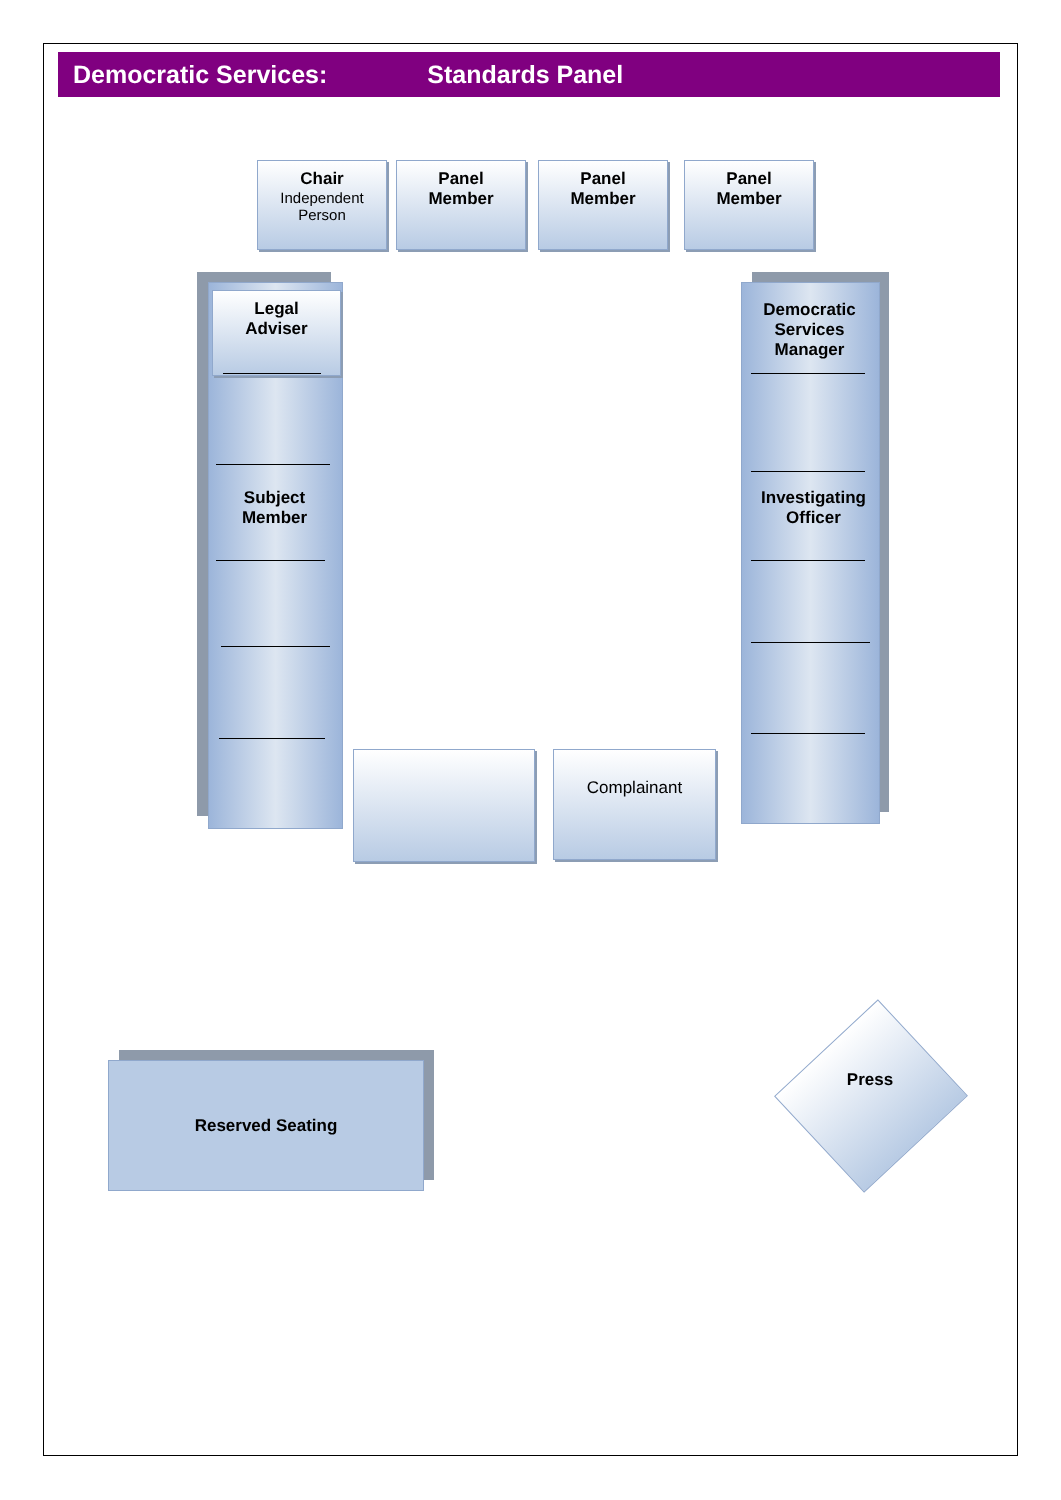Democratic Services: Standards Panel
Chair
Independent Person
Panel
Member
Panel
Member
Panel
Member
Legal
Adviser
Subject
Member
Democratic Services Manager
Investigating Officer
Complainant
Reserved Seating
Press